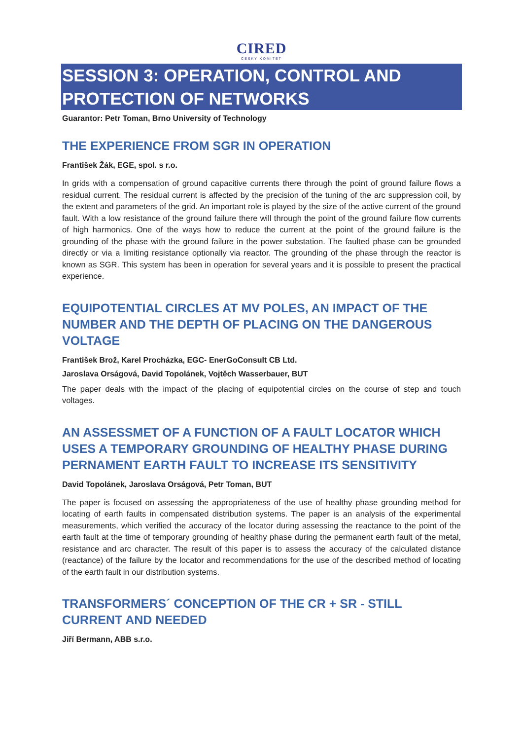CIRED
ČESKÝ KOMITÉT
SESSION 3: OPERATION, CONTROL AND PROTECTION OF NETWORKS
Guarantor: Petr Toman, Brno University of Technology
THE EXPERIENCE FROM SGR IN OPERATION
František Žák, EGE, spol. s r.o.
In grids with a compensation of ground capacitive currents there through the point of ground failure flows a residual current. The residual current is affected by the precision of the tuning of the arc suppression coil, by the extent and parameters of the grid. An important role is played by the size of the active current of the ground fault. With a low resistance of the ground failure there will through the point of the ground failure flow currents of high harmonics. One of the ways how to reduce the current at the point of the ground failure is the grounding of the phase with the ground failure in the power substation. The faulted phase can be grounded directly or via a limiting resistance optionally via reactor. The grounding of the phase through the reactor is known as SGR. This system has been in operation for several years and it is possible to present the practical experience.
EQUIPOTENTIAL CIRCLES AT MV POLES, AN IMPACT OF THE NUMBER AND THE DEPTH OF PLACING ON THE DANGEROUS VOLTAGE
František Brož, Karel Procházka, EGC- EnerGoConsult CB Ltd.
Jaroslava Orságová, David Topolánek, Vojtěch Wasserbauer, BUT
The paper deals with the impact of the placing of equipotential circles on the course of step and touch voltages.
AN ASSESSMET OF A FUNCTION OF A FAULT LOCATOR WHICH USES A TEMPORARY GROUNDING OF HEALTHY PHASE DURING PERNAMENT EARTH FAULT TO INCREASE ITS SENSITIVITY
David Topolánek, Jaroslava Orságová, Petr Toman, BUT
The paper is focused on assessing the appropriateness of the use of healthy phase grounding method for locating of earth faults in compensated distribution systems. The paper is an analysis of the experimental measurements, which verified the accuracy of the locator during assessing the reactance to the point of the earth fault at the time of temporary grounding of healthy phase during the permanent earth fault of the metal, resistance and arc character. The result of this paper is to assess the accuracy of the calculated distance (reactance) of the failure by the locator and recommendations for the use of the described method of locating of the earth fault in our distribution systems.
TRANSFORMERS´ CONCEPTION OF THE CR + SR - STILL CURRENT AND NEEDED
Jiří Bermann, ABB s.r.o.